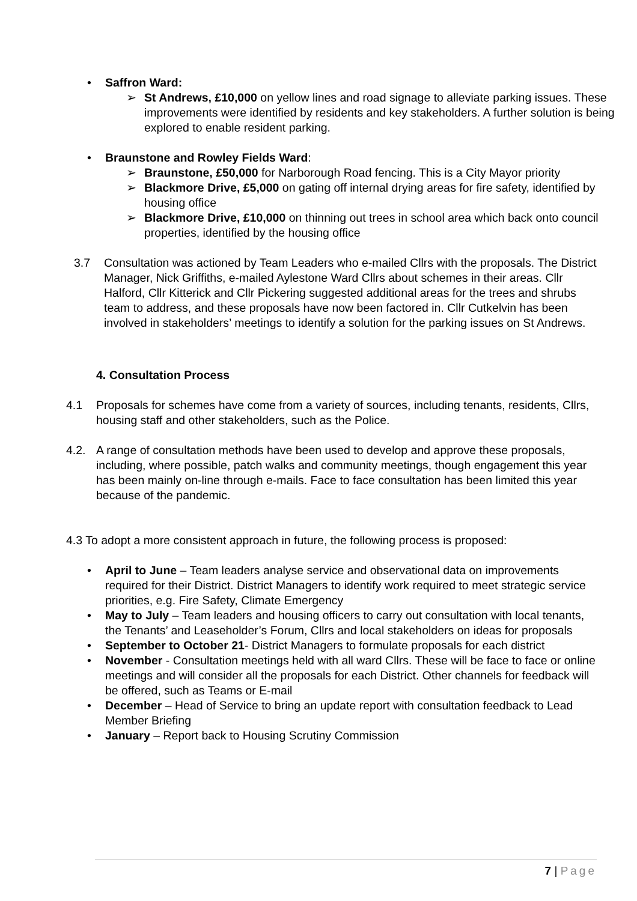• Saffron Ward:
➢ St Andrews, £10,000 on yellow lines and road signage to alleviate parking issues. These improvements were identified by residents and key stakeholders. A further solution is being explored to enable resident parking.
• Braunstone and Rowley Fields Ward:
➢ Braunstone, £50,000 for Narborough Road fencing. This is a City Mayor priority
➢ Blackmore Drive, £5,000 on gating off internal drying areas for fire safety, identified by housing office
➢ Blackmore Drive, £10,000 on thinning out trees in school area which back onto council properties, identified by the housing office
3.7 Consultation was actioned by Team Leaders who e-mailed Cllrs with the proposals. The District Manager, Nick Griffiths, e-mailed Aylestone Ward Cllrs about schemes in their areas. Cllr Halford, Cllr Kitterick and Cllr Pickering suggested additional areas for the trees and shrubs team to address, and these proposals have now been factored in. Cllr Cutkelvin has been involved in stakeholders’ meetings to identify a solution for the parking issues on St Andrews.
4. Consultation Process
4.1 Proposals for schemes have come from a variety of sources, including tenants, residents, Cllrs, housing staff and other stakeholders, such as the Police.
4.2. A range of consultation methods have been used to develop and approve these proposals, including, where possible, patch walks and community meetings, though engagement this year has been mainly on-line through e-mails. Face to face consultation has been limited this year because of the pandemic.
4.3 To adopt a more consistent approach in future, the following process is proposed:
• April to June – Team leaders analyse service and observational data on improvements required for their District. District Managers to identify work required to meet strategic service priorities, e.g. Fire Safety, Climate Emergency
• May to July – Team leaders and housing officers to carry out consultation with local tenants, the Tenants’ and Leaseholder’s Forum, Cllrs and local stakeholders on ideas for proposals
• September to October 21- District Managers to formulate proposals for each district
• November - Consultation meetings held with all ward Cllrs. These will be face to face or online meetings and will consider all the proposals for each District. Other channels for feedback will be offered, such as Teams or E-mail
• December – Head of Service to bring an update report with consultation feedback to Lead Member Briefing
• January – Report back to Housing Scrutiny Commission
7 | Page